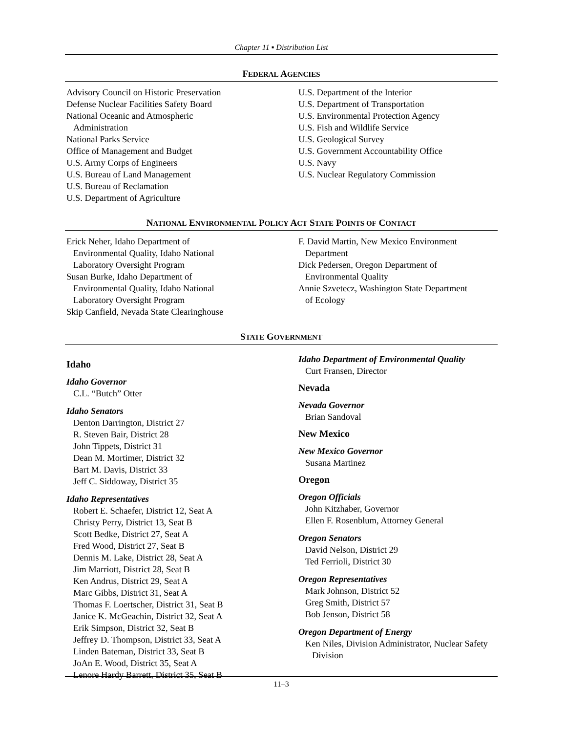Chapter 11 ▪ Distribution List
FEDERAL AGENCIES
Advisory Council on Historic Preservation
Defense Nuclear Facilities Safety Board
National Oceanic and Atmospheric
Administration
National Parks Service
Office of Management and Budget
U.S. Army Corps of Engineers
U.S. Bureau of Land Management
U.S. Bureau of Reclamation
U.S. Department of Agriculture
U.S. Department of the Interior
U.S. Department of Transportation
U.S. Environmental Protection Agency
U.S. Fish and Wildlife Service
U.S. Geological Survey
U.S. Government Accountability Office
U.S. Navy
U.S. Nuclear Regulatory Commission
NATIONAL ENVIRONMENTAL POLICY ACT STATE POINTS OF CONTACT
Erick Neher, Idaho Department of
Environmental Quality, Idaho National
Laboratory Oversight Program
Susan Burke, Idaho Department of
Environmental Quality, Idaho National
Laboratory Oversight Program
Skip Canfield, Nevada State Clearinghouse
F. David Martin, New Mexico Environment
Department
Dick Pedersen, Oregon Department of
Environmental Quality
Annie Szvetecz, Washington State Department
of Ecology
STATE GOVERNMENT
Idaho
Idaho Governor
C.L. “Butch” Otter
Idaho Senators
Denton Darrington, District 27
R. Steven Bair, District 28
John Tippets, District 31
Dean M. Mortimer, District 32
Bart M. Davis, District 33
Jeff C. Siddoway, District 35
Idaho Representatives
Robert E. Schaefer, District 12, Seat A
Christy Perry, District 13, Seat B
Scott Bedke, District 27, Seat A
Fred Wood, District 27, Seat B
Dennis M. Lake, District 28, Seat A
Jim Marriott, District 28, Seat B
Ken Andrus, District 29, Seat A
Marc Gibbs, District 31, Seat A
Thomas F. Loertscher, District 31, Seat B
Janice K. McGeachin, District 32, Seat A
Erik Simpson, District 32, Seat B
Jeffrey D. Thompson, District 33, Seat A
Linden Bateman, District 33, Seat B
JoAn E. Wood, District 35, Seat A
Lenore Hardy Barrett, District 35, Seat B
Idaho Department of Environmental Quality
Curt Fransen, Director
Nevada
Nevada Governor
Brian Sandoval
New Mexico
New Mexico Governor
Susana Martinez
Oregon
Oregon Officials
John Kitzhaber, Governor
Ellen F. Rosenblum, Attorney General
Oregon Senators
David Nelson, District 29
Ted Ferrioli, District 30
Oregon Representatives
Mark Johnson, District 52
Greg Smith, District 57
Bob Jenson, District 58
Oregon Department of Energy
Ken Niles, Division Administrator, Nuclear Safety Division
11–3